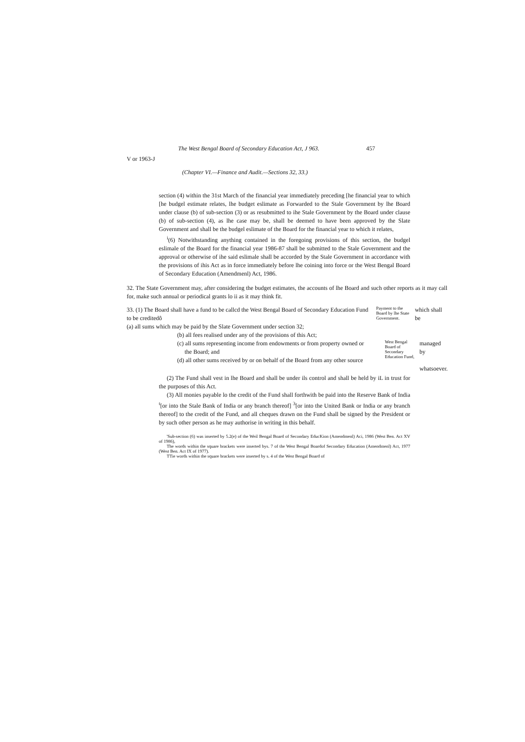The West Bengal Board of Secondary Education Act, J 963. 457
V or 1963-J
(Chapter VI.—Finance and Audit.—Sections 32, 33.)
section (4) within the 31st March of the financial year immediately preceding [he financial year to which [he budgel estimate relates, lhe budget eslimate as Forwarded to the Stale Government by lhe Board under clause (b) of sub-section (3) or as resubmitted to ihe Stale Government by the Board under clause (b) of sub-section (4), as lhe case may be, shall be deemed to have been approved by the Slate Government and shall be the budgel eslimate of the Board for the financial year to which it relates,
<sup>i</sup> (6) Notwithstanding anything contained in the foregoing provisions of this section, the budgel eslimale of the Board for the financial year 1986-87 shall be submitted to the Stale Government and the approval or otherwise of ihe said eslimale shall be accorded by the Stale Government in accordance with the provisions of ihis Act as in force immediately before lhe coining into force or the West Bengal Board of Secondary Education (Amendmenl) Act, 1986.
32. The State Government may, after considering the budget estimates, the accounts of lhe Board and such other reports as it may call for, make such annual or periodical grants lo ii as it may think fit.
33. (1) The Board shall have a fund to be callcd the West Bengal Board of Secondary Education Fund to be creditedô
Payment to the Board by lhe State Government.
which shall be
(a) all sums which may be paid by the Slate Government under section 32;
(b) all fees realised under any of the provisions of this Act;
(c) all sums representing income from endowments or from property owned or
the Board; and
(d) all other sums received by or on behalf of the Board from any other source
West Bengal Board of Secondary Education Fund,
managed by
whatsoever.
(2) The Fund shall vest in lhe Board and shall be under ils control and shall be held by iL in trust for the purposes of this Act.
(3) All monies payable lo the credit of the Fund shall forthwith be paid into the Reserve Bank of India <sup>t</sup>[or into the Stale Bank of India or any branch thereof] <sup>3</sup>[or into the United Bank or India or any branch thereof] to the credit of the Fund, and all cheques drawn on the Fund shall be signed by the President or by such other person as he may authorise in writing in this behalf.
'Sub-section (6) was inserted by 5.2(e) of the Weil Bengal Board of Secondary EducKion (Amendmenl) Aci, 1986 (West Ben. Act XV of 1986),
The words within the square brackets were inserted bys. 7 of the West Bengal Boardof Secondary Education (Amendmenl) Act, 1977 (West Ben. Act IX of 1977).
TTie words within the square brackets were inserted by s. 4 of the West Bengal Board of